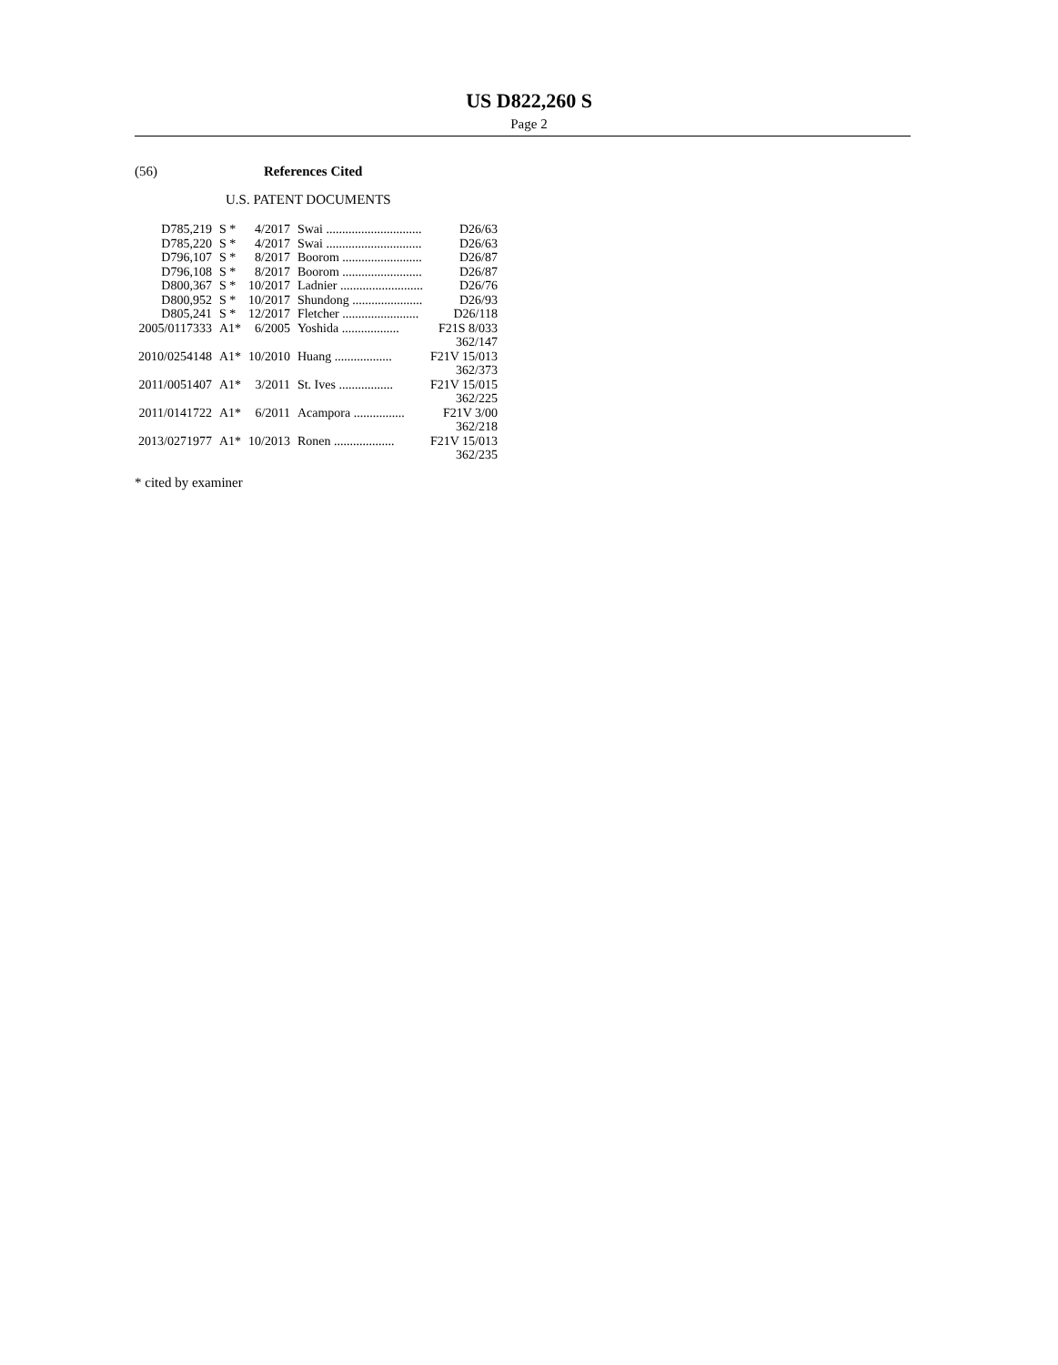US D822,260 S
Page 2
(56) References Cited
U.S. PATENT DOCUMENTS
| D785,219 | S * | 4/2017 | Swai .............................. | D26/63 |
| D785,220 | S * | 4/2017 | Swai .............................. | D26/63 |
| D796,107 | S * | 8/2017 | Boorom ......................... | D26/87 |
| D796,108 | S * | 8/2017 | Boorom ......................... | D26/87 |
| D800,367 | S * | 10/2017 | Ladnier .......................... | D26/76 |
| D800,952 | S * | 10/2017 | Shundong ...................... | D26/93 |
| D805,241 | S * | 12/2017 | Fletcher ........................ | D26/118 |
| 2005/0117333 | A1* | 6/2005 | Yoshida .................. | F21S 8/033 362/147 |
| 2010/0254148 | A1* | 10/2010 | Huang .................. | F21V 15/013 362/373 |
| 2011/0051407 | A1* | 3/2011 | St. Ives ................. | F21V 15/015 362/225 |
| 2011/0141722 | A1* | 6/2011 | Acampora ................ | F21V 3/00 362/218 |
| 2013/0271977 | A1* | 10/2013 | Ronen ................... | F21V 15/013 362/235 |
* cited by examiner